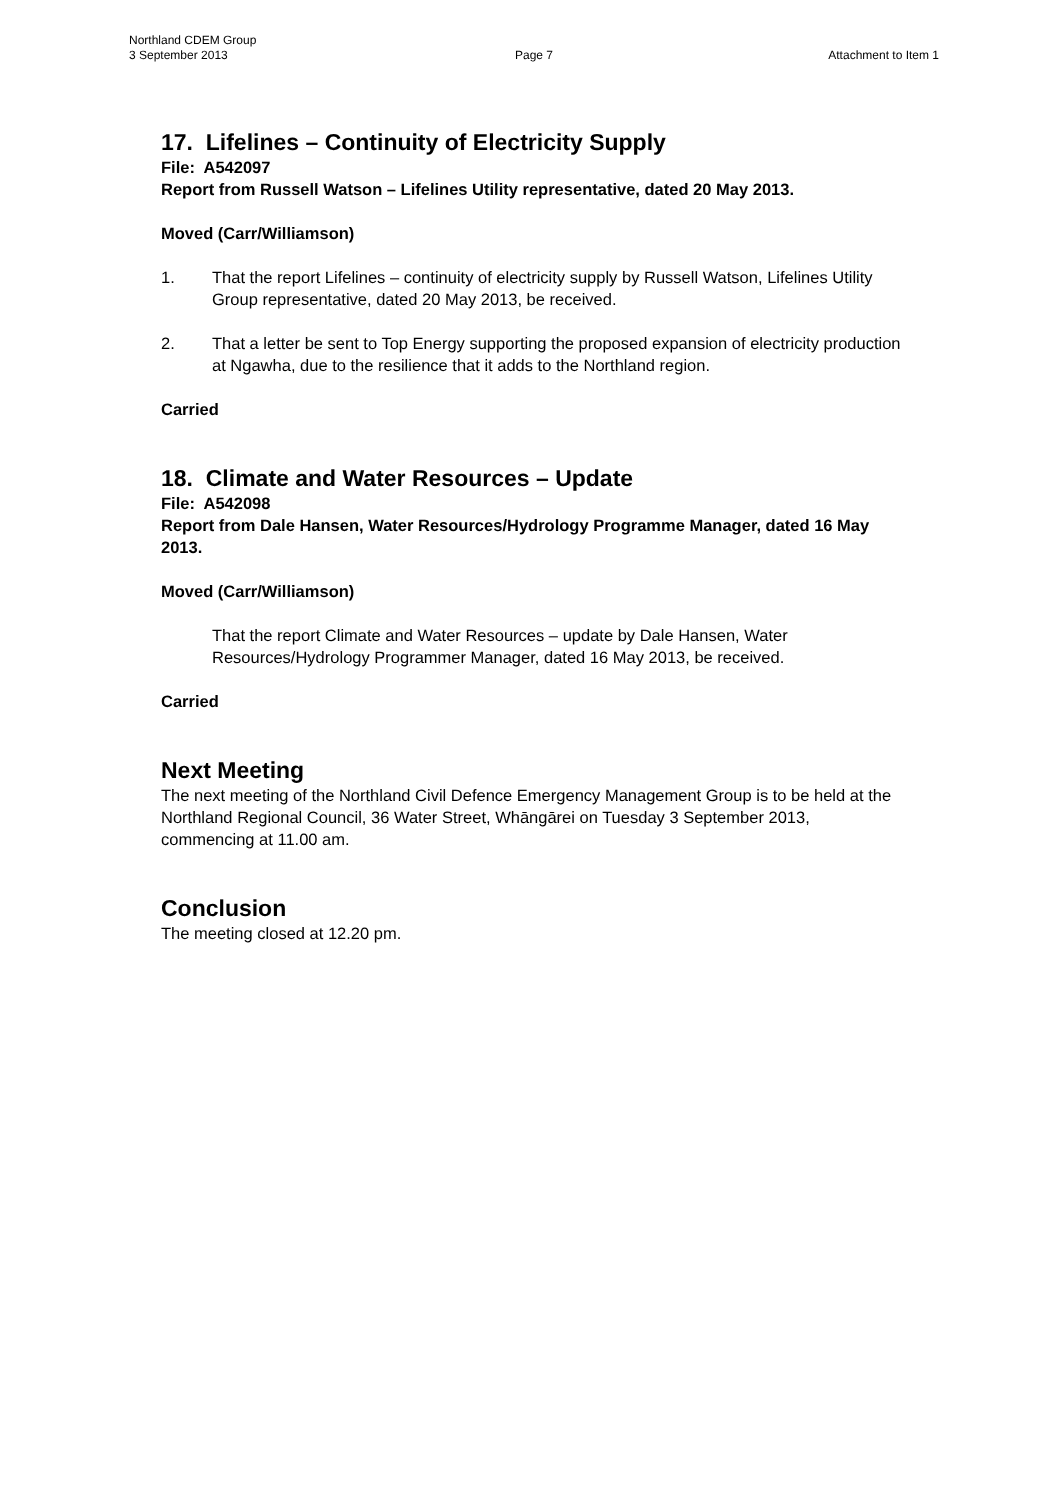Northland CDEM Group
3 September 2013 Page 7 Attachment to Item 1
17. Lifelines – Continuity of Electricity Supply
File: A542097
Report from Russell Watson – Lifelines Utility representative, dated 20 May 2013.
Moved (Carr/Williamson)
1. That the report Lifelines – continuity of electricity supply by Russell Watson, Lifelines Utility Group representative, dated 20 May 2013, be received.
2. That a letter be sent to Top Energy supporting the proposed expansion of electricity production at Ngawha, due to the resilience that it adds to the Northland region.
Carried
18. Climate and Water Resources – Update
File: A542098
Report from Dale Hansen, Water Resources/Hydrology Programme Manager, dated 16 May 2013.
Moved (Carr/Williamson)
That the report Climate and Water Resources – update by Dale Hansen, Water Resources/Hydrology Programmer Manager, dated 16 May 2013, be received.
Carried
Next Meeting
The next meeting of the Northland Civil Defence Emergency Management Group is to be held at the Northland Regional Council, 36 Water Street, Whāngārei on Tuesday 3 September 2013, commencing at 11.00 am.
Conclusion
The meeting closed at 12.20 pm.